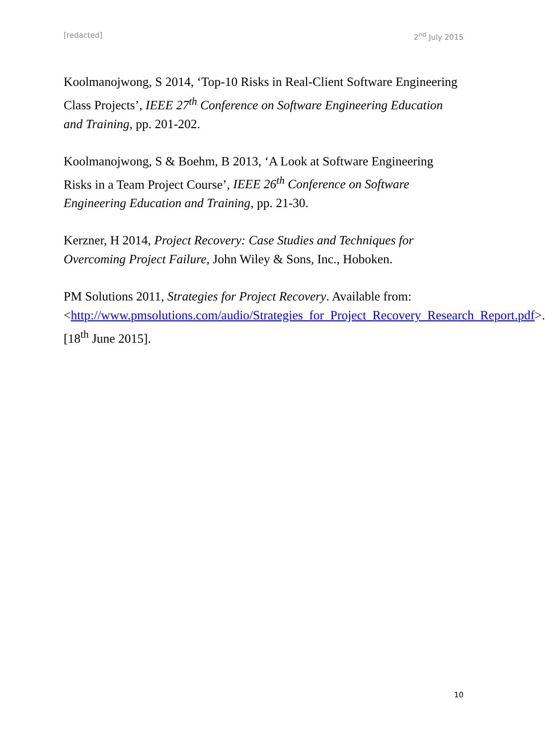[redacted] 2<sup>nd</sup> July 2015
Koolmanojwong, S 2014, ‘Top-10 Risks in Real-Client Software Engineering Class Projects’, IEEE 27<sup>th</sup> Conference on Software Engineering Education and Training, pp. 201-202.
Koolmanojwong, S & Boehm, B 2013, ‘A Look at Software Engineering Risks in a Team Project Course’, IEEE 26<sup>th</sup> Conference on Software Engineering Education and Training, pp. 21-30.
Kerzner, H 2014, Project Recovery: Case Studies and Techniques for Overcoming Project Failure, John Wiley & Sons, Inc., Hoboken.
PM Solutions 2011, Strategies for Project Recovery. Available from: <http://www.pmsolutions.com/audio/Strategies_for_Project_Recovery_Research_Report.pdf>. [18<sup>th</sup> June 2015].
10